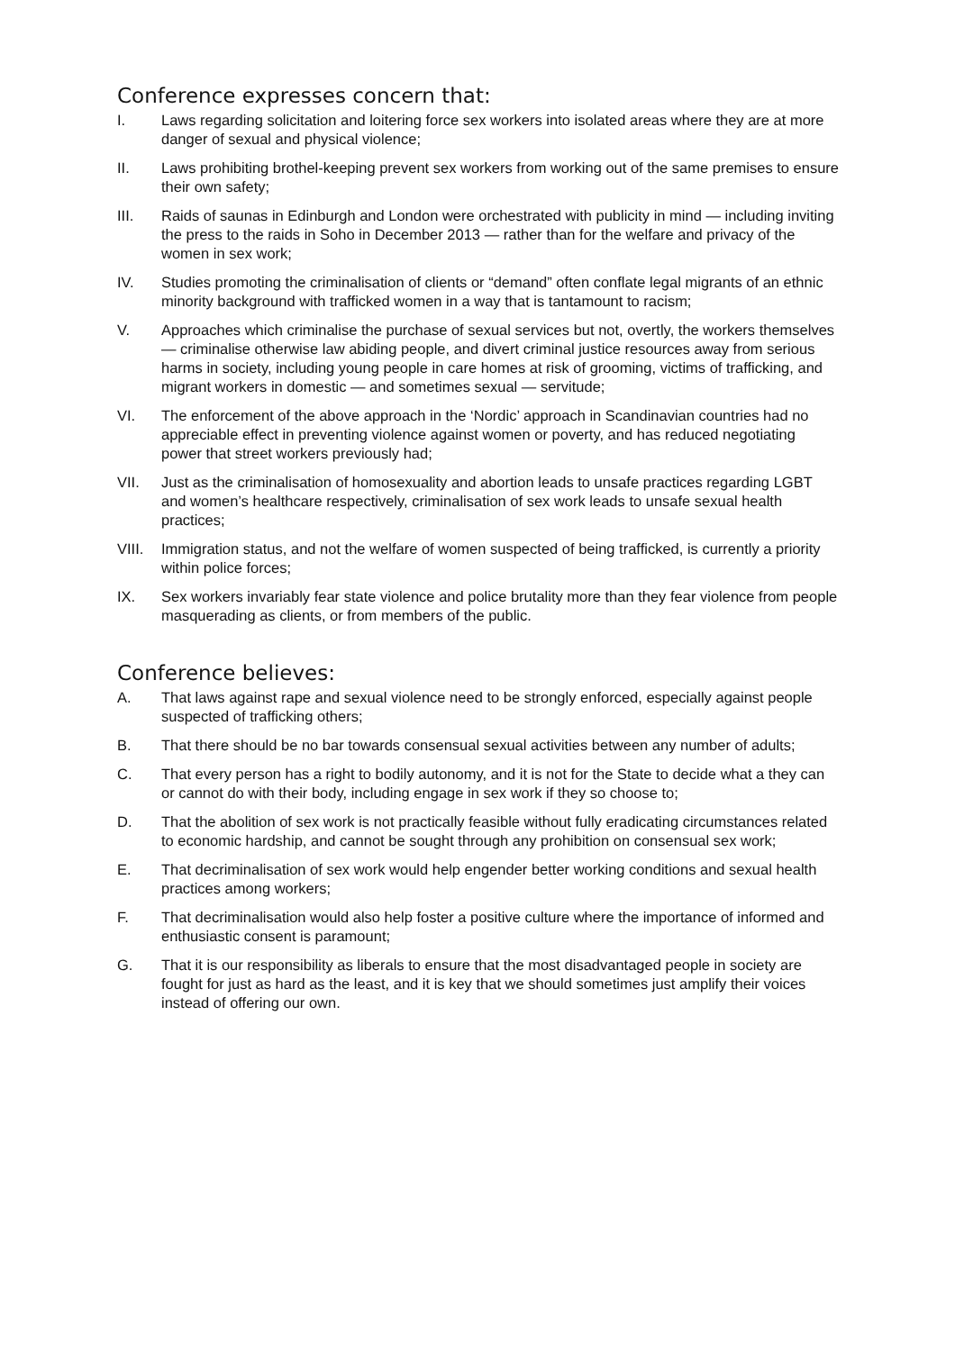Conference expresses concern that:
I. Laws regarding solicitation and loitering force sex workers into isolated areas where they are at more danger of sexual and physical violence;
II. Laws prohibiting brothel-keeping prevent sex workers from working out of the same premises to ensure their own safety;
III. Raids of saunas in Edinburgh and London were orchestrated with publicity in mind — including inviting the press to the raids in Soho in December 2013 — rather than for the welfare and privacy of the women in sex work;
IV. Studies promoting the criminalisation of clients or “demand” often conflate legal migrants of an ethnic minority background with trafficked women in a way that is tantamount to racism;
V. Approaches which criminalise the purchase of sexual services but not, overtly, the workers themselves — criminalise otherwise law abiding people, and divert criminal justice resources away from serious harms in society, including young people in care homes at risk of grooming, victims of trafficking, and migrant workers in domestic — and sometimes sexual — servitude;
VI. The enforcement of the above approach in the ‘Nordic’ approach in Scandinavian countries had no appreciable effect in preventing violence against women or poverty, and has reduced negotiating power that street workers previously had;
VII. Just as the criminalisation of homosexuality and abortion leads to unsafe practices regarding LGBT and women’s healthcare respectively, criminalisation of sex work leads to unsafe sexual health practices;
VIII.
Immigration status, and not the welfare of women suspected of being trafficked, is currently a priority within police forces;
IX. Sex workers invariably fear state violence and police brutality more than they fear violence from people masquerading as clients, or from members of the public.
Conference believes:
A. That laws against rape and sexual violence need to be strongly enforced, especially against people suspected of trafficking others;
B. That there should be no bar towards consensual sexual activities between any number of adults;
C. That every person has a right to bodily autonomy, and it is not for the State to decide what a they can or cannot do with their body, including engage in sex work if they so choose to;
D. That the abolition of sex work is not practically feasible without fully eradicating circumstances related to economic hardship, and cannot be sought through any prohibition on consensual sex work;
E. That decriminalisation of sex work would help engender better working conditions and sexual health practices among workers;
F. That decriminalisation would also help foster a positive culture where the importance of informed and enthusiastic consent is paramount;
G. That it is our responsibility as liberals to ensure that the most disadvantaged people in society are fought for just as hard as the least, and it is key that we should sometimes just amplify their voices instead of offering our own.